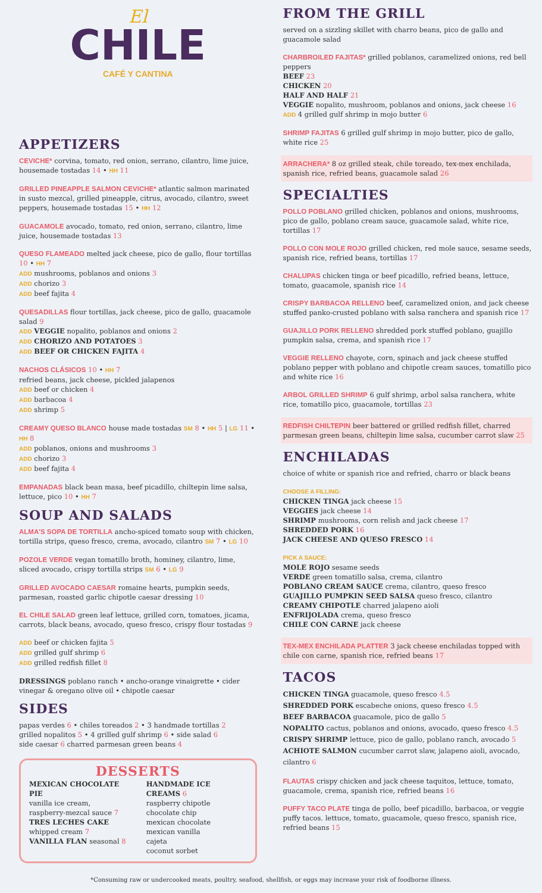El
CHILE
CAFÉ Y CANTINA
APPETIZERS
CEVICHE* corvina, tomato, red onion, serrano, cilantro, lime juice, housemade tostadas 14 • HH 11
GRILLED PINEAPPLE SALMON CEVICHE* atlantic salmon marinated in susto mezcal, grilled pineapple, citrus, avocado, cilantro, sweet peppers, housemade tostadas 15 • HH 12
GUACAMOLE avocado, tomato, red onion, serrano, cilantro, lime juice, housemade tostadas 13
QUESO FLAMEADO melted jack cheese, pico de gallo, flour tortillas 10 • HH 7
ADD mushrooms, poblanos and onions 3
ADD chorizo 3
ADD beef fajita 4
QUESADILLAS flour tortillas, jack cheese, pico de gallo, guacamole salad 9
ADD VEGGIE nopalito, poblanos and onions 2
ADD CHORIZO AND POTATOES 3
ADD BEEF OR CHICKEN FAJITA 4
NACHOS CLÁSICOS 10 • HH 7
refried beans, jack cheese, pickled jalapenos
ADD beef or chicken 4
ADD barbacoa 4
ADD shrimp 5
CREAMY QUESO BLANCO house made tostadas SM 8 • HH 5 | LG 11 • HH 8
ADD poblanos, onions and mushrooms 3
ADD chorizo 3
ADD beef fajita 4
EMPANADAS black bean masa, beef picadillo, chiltepin lime salsa, lettuce, pico 10 • HH 7
SOUP AND SALADS
ALMA'S SOPA DE TORTILLA ancho-spiced tomato soup with chicken, tortilla strips, queso fresco, crema, avocado, cilantro SM 7 • LG 10
POZOLE VERDE vegan tomatillo broth, hominey, cilantro, lime, sliced avocado, crispy tortilla strips SM 6 • LG 9
GRILLED AVOCADO CAESAR romaine hearts, pumpkin seeds, parmesan, roasted garlic chipotle caesar dressing 10
EL CHILE SALAD green leaf lettuce, grilled corn, tomatoes, jicama, carrots, black beans, avocado, queso fresco, crispy flour tostadas 9
ADD beef or chicken fajita 5
ADD grilled gulf shrimp 6
ADD grilled redfish fillet 8
DRESSINGS poblano ranch • ancho-orange vinaigrette • cider vinegar & oregano olive oil • chipotle caesar
SIDES
papas verdes 6 • chiles toreados 2 • 3 handmade tortillas 2
grilled nopalitos 5 • 4 grilled gulf shrimp 6 • side salad 6
side caesar 6 charred parmesan green beans 4
DESSERTS
MEXICAN CHOCOLATE PIE
vanilla ice cream,
raspberry-mezcal sauce 7
TRES LECHES CAKE
whipped cream 7
VANILLA FLAN seasonal 8
HANDMADE ICE CREAMS 6
raspberry chipotle
chocolate chip
mexican chocolate
mexican vanilla
cajeta
coconut sorbet
FROM THE GRILL
served on a sizzling skillet with charro beans, pico de gallo and guacamole salad
CHARBROILED FAJITAS* grilled poblanos, caramelized onions, red bell peppers
BEEF 23
CHICKEN 20
HALF AND HALF 21
VEGGIE nopalito, mushroom, poblanos and onions, jack cheese 16
ADD 4 grilled gulf shrimp in mojo butter 6
SHRIMP FAJITAS 6 grilled gulf shrimp in mojo butter, pico de gallo, white rice 25
ARRACHERA* 8 oz grilled steak, chile toreado, tex-mex enchilada, spanish rice, refried beans, guacamole salad 26
SPECIALTIES
POLLO POBLANO grilled chicken, poblanos and onions, mushrooms, pico de gallo, poblano cream sauce, guacamole salad, white rice, tortillas 17
POLLO CON MOLE ROJO grilled chicken, red mole sauce, sesame seeds, spanish rice, refried beans, tortillas 17
CHALUPAS chicken tinga or beef picadillo, refried beans, lettuce, tomato, guacamole, spanish rice 14
CRISPY BARBACOA RELLENO beef, caramelized onion, and jack cheese stuffed panko-crusted poblano with salsa ranchera and spanish rice 17
GUAJILLO PORK RELLENO shredded pork stuffed poblano, guajillo pumpkin salsa, crema, and spanish rice 17
VEGGIE RELLENO chayote, corn, spinach and jack cheese stuffed poblano pepper with poblano and chipotle cream sauces, tomatillo pico and white rice 16
ARBOL GRILLED SHRIMP 6 gulf shrimp, arbol salsa ranchera, white rice, tomatillo pico, guacamole, tortillas 23
REDFISH CHILTEPIN beer battered or grilled redfish fillet, charred parmesan green beans, chiltepin lime salsa, cucumber carrot slaw 25
ENCHILADAS
choice of white or spanish rice and refried, charro or black beans
CHOOSE A FILLING:
CHICKEN TINGA jack cheese 15
VEGGIES jack cheese 14
SHRIMP mushrooms, corn relish and jack cheese 17
SHREDDED PORK 16
JACK CHEESE AND QUESO FRESCO 14
PICK A SAUCE:
MOLE ROJO sesame seeds
VERDE green tomatillo salsa, crema, cilantro
POBLANO CREAM SAUCE crema, cilantro, queso fresco
GUAJILLO PUMPKIN SEED SALSA queso fresco, cilantro
CREAMY CHIPOTLE charred jalapeno aioli
ENFRIJOLADA crema, queso fresco
CHILE CON CARNE jack cheese
TEX-MEX ENCHILADA PLATTER 3 jack cheese enchiladas topped with chile con carne, spanish rice, refried beans 17
TACOS
CHICKEN TINGA guacamole, queso fresco 4.5
SHREDDED PORK escabeche onions, queso fresco 4.5
BEEF BARBACOA guacamole, pico de gallo 5
NOPALITO cactus, poblanos and onions, avocado, queso fresco 4.5
CRISPY SHRIMP lettuce, pico de gallo, poblano ranch, avocado 5
ACHIOTE SALMON cucumber carrot slaw, jalapeno aioli, avocado, cilantro 6
FLAUTAS crispy chicken and jack cheese taquitos, lettuce, tomato, guacamole, crema, spanish rice, refried beans 16
PUFFY TACO PLATE tinga de pollo, beef picadillo, barbacoa, or veggie puffy tacos. lettuce, tomato, guacamole, queso fresco, spanish rice, refried beans 15
*Consuming raw or undercooked meats, poultry, seafood, shellfish, or eggs may increase your risk of foodborne illness.